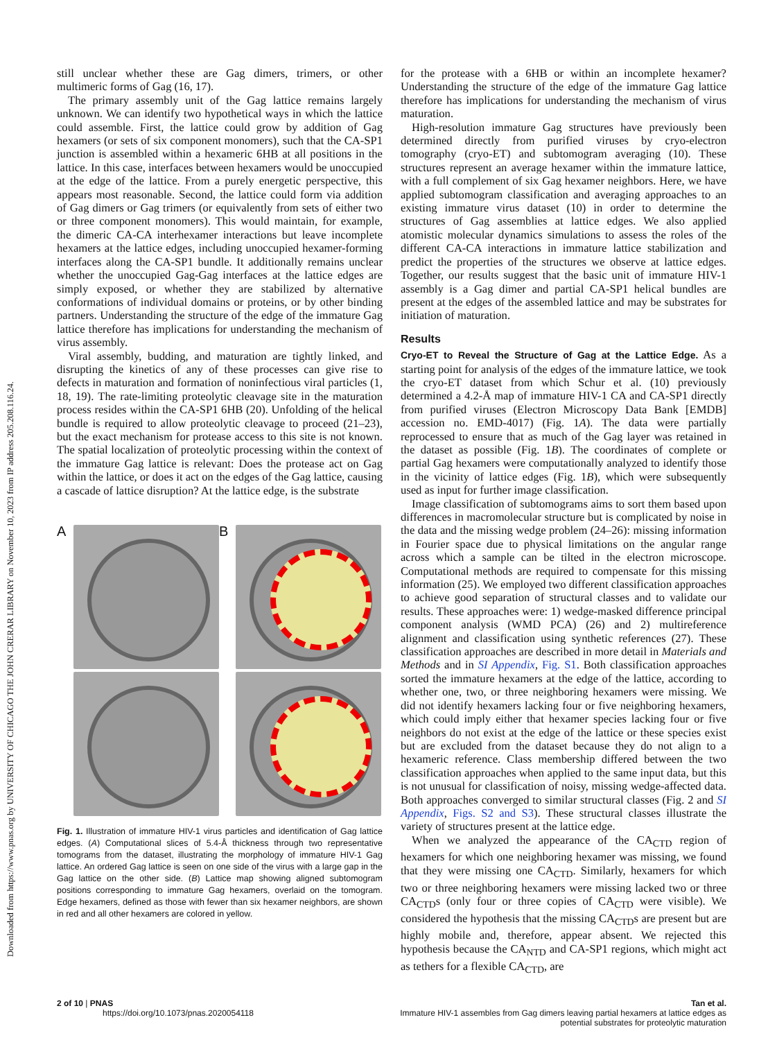Downloaded from https://www.pnas.org by UNIVERSITY OF CHICAGO THE JOHN CRERAR LIBRARY on November 10, 2023 from IP address 205.208.116.24.
still unclear whether these are Gag dimers, trimers, or other multimeric forms of Gag (16, 17).
The primary assembly unit of the Gag lattice remains largely unknown. We can identify two hypothetical ways in which the lattice could assemble. First, the lattice could grow by addition of Gag hexamers (or sets of six component monomers), such that the CA-SP1 junction is assembled within a hexameric 6HB at all positions in the lattice. In this case, interfaces between hexamers would be unoccupied at the edge of the lattice. From a purely energetic perspective, this appears most reasonable. Second, the lattice could form via addition of Gag dimers or Gag trimers (or equivalently from sets of either two or three component monomers). This would maintain, for example, the dimeric CA-CA interhexamer interactions but leave incomplete hexamers at the lattice edges, including unoccupied hexamer-forming interfaces along the CA-SP1 bundle. It additionally remains unclear whether the unoccupied Gag-Gag interfaces at the lattice edges are simply exposed, or whether they are stabilized by alternative conformations of individual domains or proteins, or by other binding partners. Understanding the structure of the edge of the immature Gag lattice therefore has implications for understanding the mechanism of virus assembly.
Viral assembly, budding, and maturation are tightly linked, and disrupting the kinetics of any of these processes can give rise to defects in maturation and formation of noninfectious viral particles (1, 18, 19). The rate-limiting proteolytic cleavage site in the maturation process resides within the CA-SP1 6HB (20). Unfolding of the helical bundle is required to allow proteolytic cleavage to proceed (21–23), but the exact mechanism for protease access to this site is not known. The spatial localization of proteolytic processing within the context of the immature Gag lattice is relevant: Does the protease act on Gag within the lattice, or does it act on the edges of the Gag lattice, causing a cascade of lattice disruption? At the lattice edge, is the substrate
A
B
Fig. 1. Illustration of immature HIV-1 virus particles and identification of Gag lattice edges. (A) Computational slices of 5.4-Å thickness through two representative tomograms from the dataset, illustrating the morphology of immature HIV-1 Gag lattice. An ordered Gag lattice is seen on one side of the virus with a large gap in the Gag lattice on the other side. (B) Lattice map showing aligned subtomogram positions corresponding to immature Gag hexamers, overlaid on the tomogram. Edge hexamers, defined as those with fewer than six hexamer neighbors, are shown in red and all other hexamers are colored in yellow.
for the protease with a 6HB or within an incomplete hexamer? Understanding the structure of the edge of the immature Gag lattice therefore has implications for understanding the mechanism of virus maturation.
High-resolution immature Gag structures have previously been determined directly from purified viruses by cryo-electron tomography (cryo-ET) and subtomogram averaging (10). These structures represent an average hexamer within the immature lattice, with a full complement of six Gag hexamer neighbors. Here, we have applied subtomogram classification and averaging approaches to an existing immature virus dataset (10) in order to determine the structures of Gag assemblies at lattice edges. We also applied atomistic molecular dynamics simulations to assess the roles of the different CA-CA interactions in immature lattice stabilization and predict the properties of the structures we observe at lattice edges. Together, our results suggest that the basic unit of immature HIV-1 assembly is a Gag dimer and partial CA-SP1 helical bundles are present at the edges of the assembled lattice and may be substrates for initiation of maturation.
Results
Cryo-ET to Reveal the Structure of Gag at the Lattice Edge. As a starting point for analysis of the edges of the immature lattice, we took the cryo-ET dataset from which Schur et al. (10) previously determined a 4.2-Å map of immature HIV-1 CA and CA-SP1 directly from purified viruses (Electron Microscopy Data Bank [EMDB] accession no. EMD-4017) (Fig. 1A). The data were partially reprocessed to ensure that as much of the Gag layer was retained in the dataset as possible (Fig. 1B). The coordinates of complete or partial Gag hexamers were computationally analyzed to identify those in the vicinity of lattice edges (Fig. 1B), which were subsequently used as input for further image classification.
Image classification of subtomograms aims to sort them based upon differences in macromolecular structure but is complicated by noise in the data and the missing wedge problem (24–26): missing information in Fourier space due to physical limitations on the angular range across which a sample can be tilted in the electron microscope. Computational methods are required to compensate for this missing information (25). We employed two different classification approaches to achieve good separation of structural classes and to validate our results. These approaches were: 1) wedge-masked difference principal component analysis (WMD PCA) (26) and 2) multireference alignment and classification using synthetic references (27). These classification approaches are described in more detail in Materials and Methods and in SI Appendix, Fig. S1. Both classification approaches sorted the immature hexamers at the edge of the lattice, according to whether one, two, or three neighboring hexamers were missing. We did not identify hexamers lacking four or five neighboring hexamers, which could imply either that hexamer species lacking four or five neighbors do not exist at the edge of the lattice or these species exist but are excluded from the dataset because they do not align to a hexameric reference. Class membership differed between the two classification approaches when applied to the same input data, but this is not unusual for classification of noisy, missing wedge-affected data. Both approaches converged to similar structural classes (Fig. 2 and SI Appendix, Figs. S2 and S3). These structural classes illustrate the variety of structures present at the lattice edge.
When we analyzed the appearance of the CA<sub>CTD</sub> region of hexamers for which one neighboring hexamer was missing, we found that they were missing one CA<sub>CTD</sub>. Similarly, hexamers for which two or three neighboring hexamers were missing lacked two or three CA<sub>CTD</sub>s (only four or three copies of CA<sub>CTD</sub> were visible). We considered the hypothesis that the missing CA<sub>CTD</sub>s are present but are highly mobile and, therefore, appear absent. We rejected this hypothesis because the CA<sub>NTD</sub> and CA-SP1 regions, which might act as tethers for a flexible CA<sub>CTD</sub>, are
2 of 10 | PNAS
https://doi.org/10.1073/pnas.2020054118
Tan et al.
Immature HIV-1 assembles from Gag dimers leaving partial hexamers at lattice edges as
potential substrates for proteolytic maturation